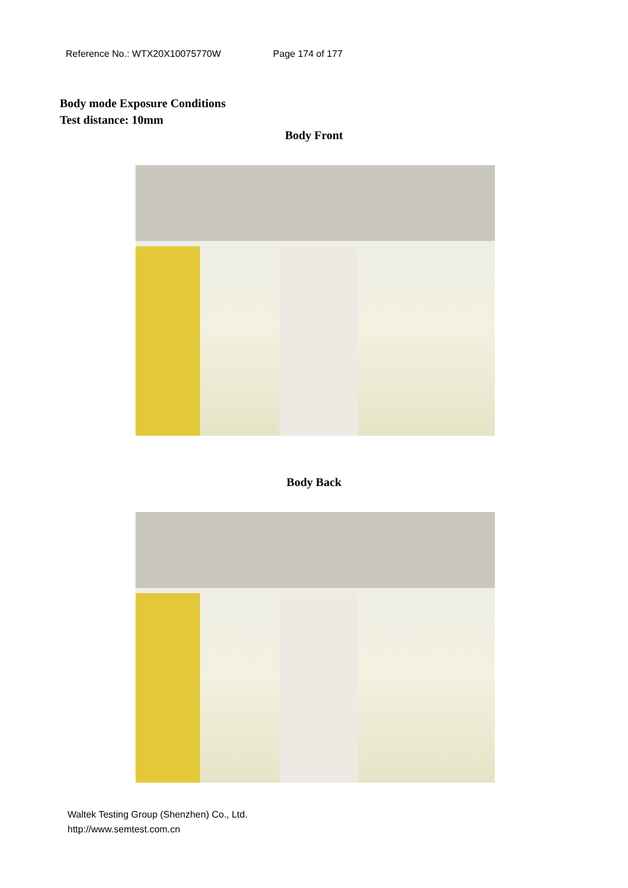Reference No.: WTX20X10075770W Page 174 of 177
Body mode Exposure Conditions
Test distance: 10mm
Body Front
Body Back
Waltek Testing Group (Shenzhen) Co., Ltd.
http://www.semtest.com.cn